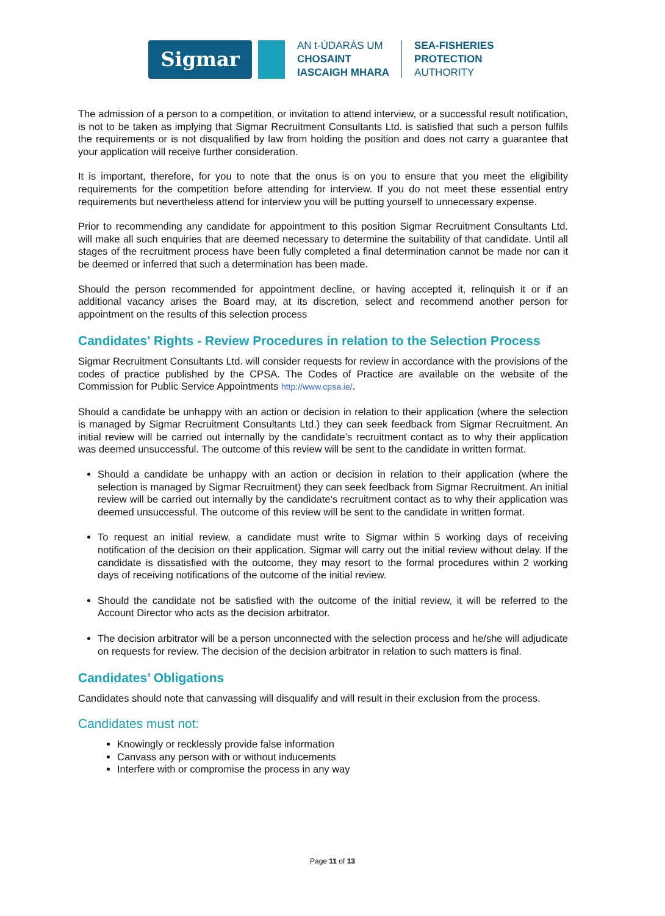Sigmar
AN t-ÚDARÁS UM
CHOSAINT
IASCAIGH MHARA
SEA-FISHERIES
PROTECTION
AUTHORITY
The admission of a person to a competition, or invitation to attend interview, or a successful result notification, is not to be taken as implying that Sigmar Recruitment Consultants Ltd. is satisfied that such a person fulfils the requirements or is not disqualified by law from holding the position and does not carry a guarantee that your application will receive further consideration.
It is important, therefore, for you to note that the onus is on you to ensure that you meet the eligibility requirements for the competition before attending for interview. If you do not meet these essential entry requirements but nevertheless attend for interview you will be putting yourself to unnecessary expense.
Prior to recommending any candidate for appointment to this position Sigmar Recruitment Consultants Ltd. will make all such enquiries that are deemed necessary to determine the suitability of that candidate. Until all stages of the recruitment process have been fully completed a final determination cannot be made nor can it be deemed or inferred that such a determination has been made.
Should the person recommended for appointment decline, or having accepted it, relinquish it or if an additional vacancy arises the Board may, at its discretion, select and recommend another person for appointment on the results of this selection process
Candidates' Rights - Review Procedures in relation to the Selection Process
Sigmar Recruitment Consultants Ltd. will consider requests for review in accordance with the provisions of the codes of practice published by the CPSA. The Codes of Practice are available on the website of the Commission for Public Service Appointments http://www.cpsa.ie/.
Should a candidate be unhappy with an action or decision in relation to their application (where the selection is managed by Sigmar Recruitment Consultants Ltd.) they can seek feedback from Sigmar Recruitment. An initial review will be carried out internally by the candidate’s recruitment contact as to why their application was deemed unsuccessful. The outcome of this review will be sent to the candidate in written format.
Should a candidate be unhappy with an action or decision in relation to their application (where the selection is managed by Sigmar Recruitment) they can seek feedback from Sigmar Recruitment. An initial review will be carried out internally by the candidate’s recruitment contact as to why their application was deemed unsuccessful. The outcome of this review will be sent to the candidate in written format.
To request an initial review, a candidate must write to Sigmar within 5 working days of receiving notification of the decision on their application. Sigmar will carry out the initial review without delay. If the candidate is dissatisfied with the outcome, they may resort to the formal procedures within 2 working days of receiving notifications of the outcome of the initial review.
Should the candidate not be satisfied with the outcome of the initial review, it will be referred to the Account Director who acts as the decision arbitrator.
The decision arbitrator will be a person unconnected with the selection process and he/she will adjudicate on requests for review. The decision of the decision arbitrator in relation to such matters is final.
Candidates’ Obligations
Candidates should note that canvassing will disqualify and will result in their exclusion from the process.
Candidates must not:
Knowingly or recklessly provide false information
Canvass any person with or without inducements
Interfere with or compromise the process in any way
Page 11 of 13